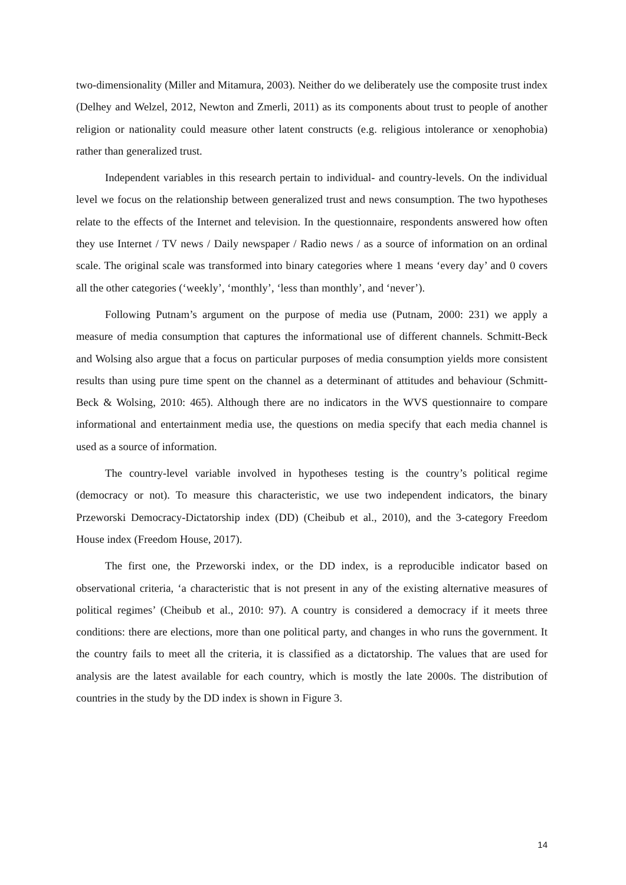two-dimensionality (Miller and Mitamura, 2003). Neither do we deliberately use the composite trust index (Delhey and Welzel, 2012, Newton and Zmerli, 2011) as its components about trust to people of another religion or nationality could measure other latent constructs (e.g. religious intolerance or xenophobia) rather than generalized trust.
Independent variables in this research pertain to individual- and country-levels. On the individual level we focus on the relationship between generalized trust and news consumption. The two hypotheses relate to the effects of the Internet and television. In the questionnaire, respondents answered how often they use Internet / TV news / Daily newspaper / Radio news / as a source of information on an ordinal scale. The original scale was transformed into binary categories where 1 means ‘every day’ and 0 covers all the other categories (‘weekly’, ‘monthly’, ‘less than monthly’, and ‘never’).
Following Putnam’s argument on the purpose of media use (Putnam, 2000: 231) we apply a measure of media consumption that captures the informational use of different channels. Schmitt-Beck and Wolsing also argue that a focus on particular purposes of media consumption yields more consistent results than using pure time spent on the channel as a determinant of attitudes and behaviour (Schmitt-Beck & Wolsing, 2010: 465). Although there are no indicators in the WVS questionnaire to compare informational and entertainment media use, the questions on media specify that each media channel is used as a source of information.
The country-level variable involved in hypotheses testing is the country’s political regime (democracy or not). To measure this characteristic, we use two independent indicators, the binary Przeworski Democracy-Dictatorship index (DD) (Cheibub et al., 2010), and the 3-category Freedom House index (Freedom House, 2017).
The first one, the Przeworski index, or the DD index, is a reproducible indicator based on observational criteria, ‘a characteristic that is not present in any of the existing alternative measures of political regimes’ (Cheibub et al., 2010: 97). A country is considered a democracy if it meets three conditions: there are elections, more than one political party, and changes in who runs the government. It the country fails to meet all the criteria, it is classified as a dictatorship. The values that are used for analysis are the latest available for each country, which is mostly the late 2000s. The distribution of countries in the study by the DD index is shown in Figure 3.
14